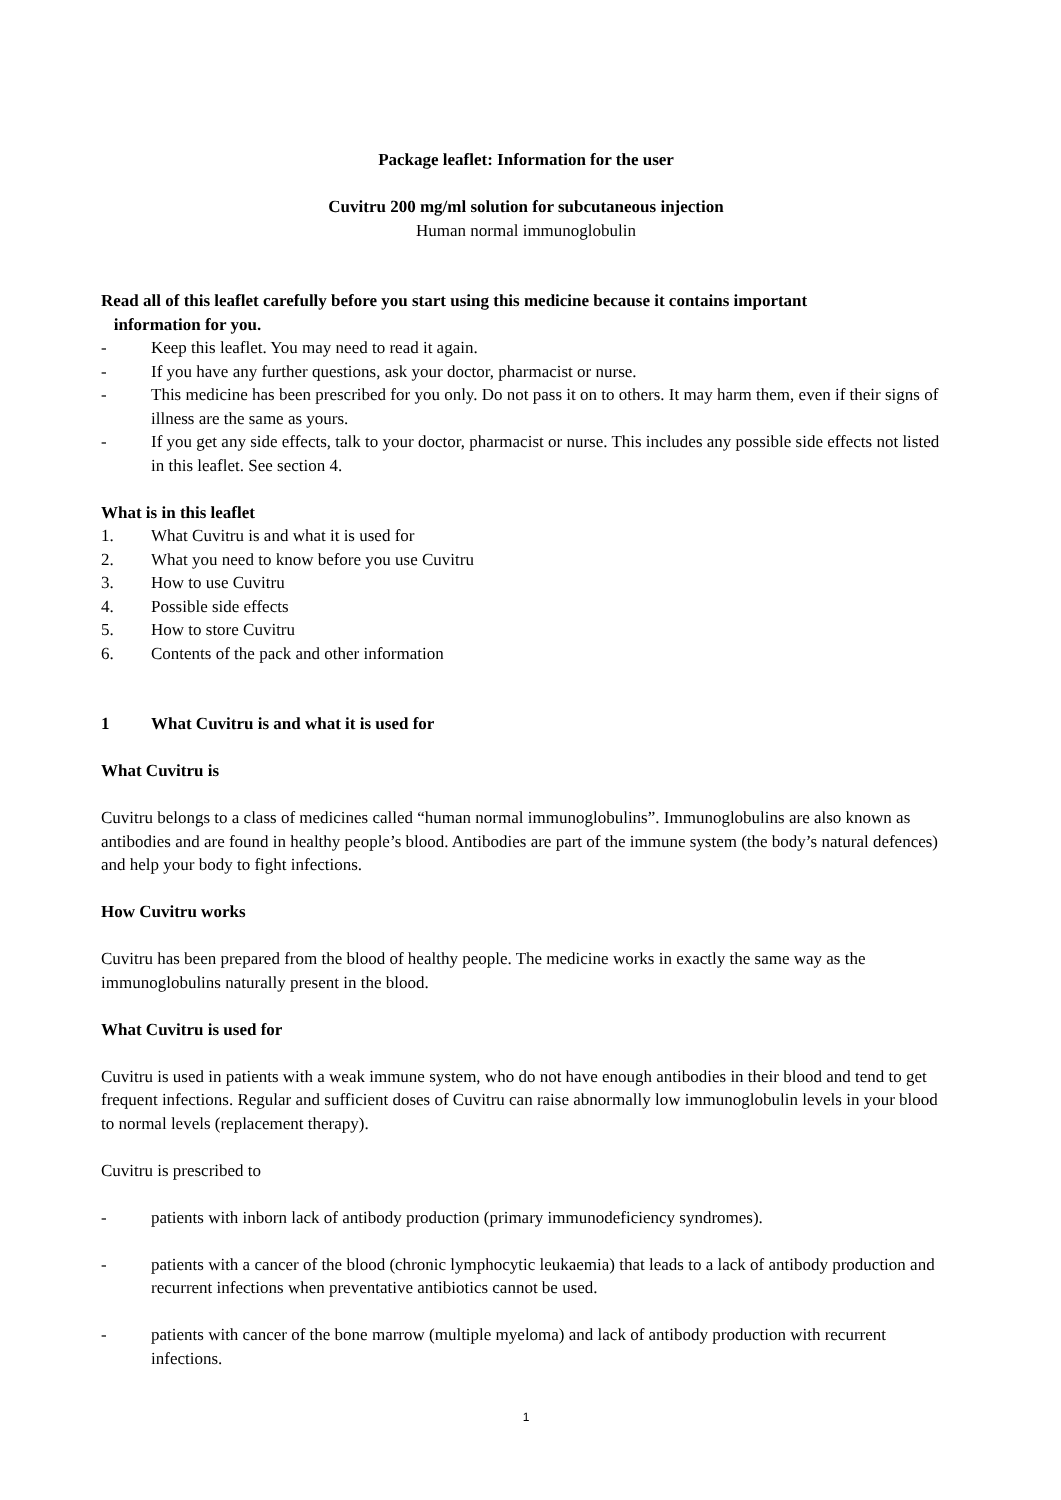Package leaflet: Information for the user
Cuvitru 200 mg/ml solution for subcutaneous injection
Human normal immunoglobulin
Read all of this leaflet carefully before you start using this medicine because it contains important
information for you.
- Keep this leaflet. You may need to read it again.
- If you have any further questions, ask your doctor, pharmacist or nurse.
- This medicine has been prescribed for you only. Do not pass it on to others. It may harm them, even if their signs of illness are the same as yours.
- If you get any side effects, talk to your doctor, pharmacist or nurse. This includes any possible side effects not listed in this leaflet. See section 4.
What is in this leaflet
1. What Cuvitru is and what it is used for
2. What you need to know before you use Cuvitru
3. How to use Cuvitru
4. Possible side effects
5. How to store Cuvitru
6. Contents of the pack and other information
1 What Cuvitru is and what it is used for
What Cuvitru is
Cuvitru belongs to a class of medicines called “human normal immunoglobulins”. Immunoglobulins are also known as antibodies and are found in healthy people’s blood. Antibodies are part of the immune system (the body’s natural defences) and help your body to fight infections.
How Cuvitru works
Cuvitru has been prepared from the blood of healthy people. The medicine works in exactly the same way as the immunoglobulins naturally present in the blood.
What Cuvitru is used for
Cuvitru is used in patients with a weak immune system, who do not have enough antibodies in their blood and tend to get frequent infections. Regular and sufficient doses of Cuvitru can raise abnormally low immunoglobulin levels in your blood to normal levels (replacement therapy).
Cuvitru is prescribed to
- patients with inborn lack of antibody production (primary immunodeficiency syndromes).
- patients with a cancer of the blood (chronic lymphocytic leukaemia) that leads to a lack of antibody production and recurrent infections when preventative antibiotics cannot be used.
- patients with cancer of the bone marrow (multiple myeloma) and lack of antibody production with recurrent infections.
1